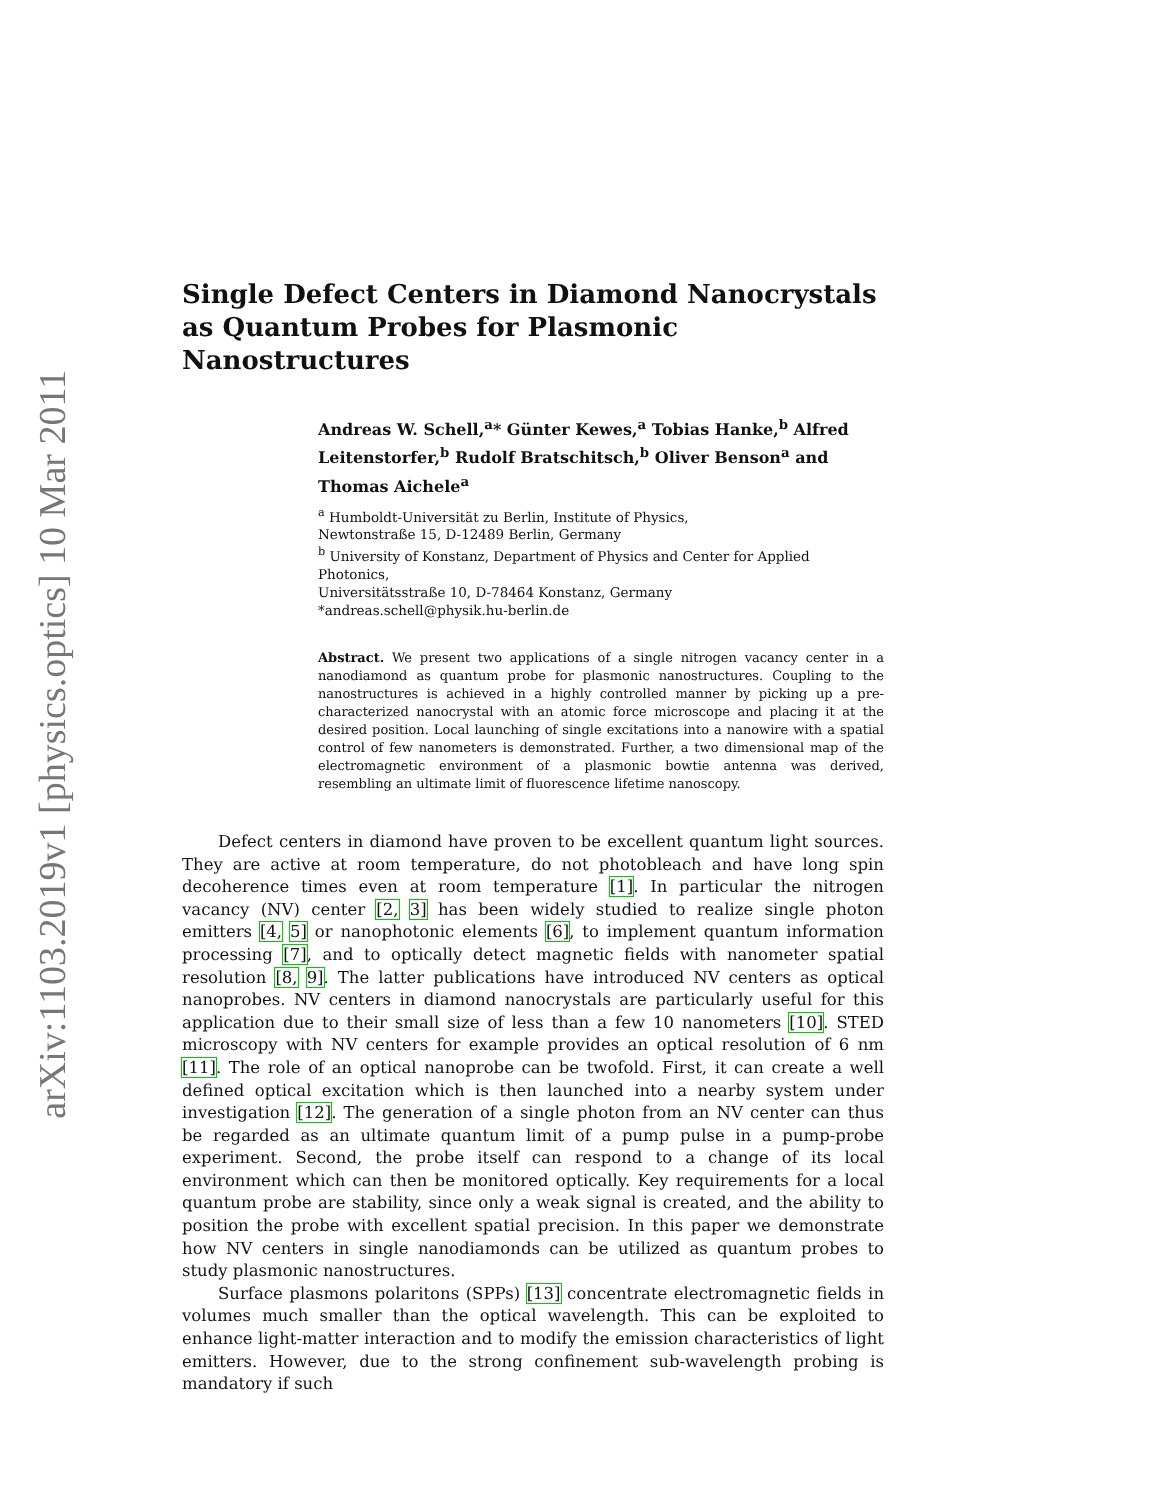arXiv:1103.2019v1 [physics.optics] 10 Mar 2011
Single Defect Centers in Diamond Nanocrystals as Quantum Probes for Plasmonic Nanostructures
Andreas W. Schell,<sup>a</sup>* Günter Kewes,<sup>a</sup> Tobias Hanke,<sup>b</sup> Alfred Leitenstorfer,<sup>b</sup> Rudolf Bratschitsch,<sup>b</sup> Oliver Benson<sup>a</sup> and Thomas Aichele<sup>a</sup>
<sup>a</sup> Humboldt-Universität zu Berlin, Institute of Physics,
Newtonstraße 15, D-12489 Berlin, Germany
<sup>b</sup> University of Konstanz, Department of Physics and Center for Applied Photonics,
Universitätsstraße 10, D-78464 Konstanz, Germany
*andreas.schell@physik.hu-berlin.de
Abstract. We present two applications of a single nitrogen vacancy center in a nanodiamond as quantum probe for plasmonic nanostructures. Coupling to the nanostructures is achieved in a highly controlled manner by picking up a pre-characterized nanocrystal with an atomic force microscope and placing it at the desired position. Local launching of single excitations into a nanowire with a spatial control of few nanometers is demonstrated. Further, a two dimensional map of the electromagnetic environment of a plasmonic bowtie antenna was derived, resembling an ultimate limit of fluorescence lifetime nanoscopy.
Defect centers in diamond have proven to be excellent quantum light sources. They are active at room temperature, do not photobleach and have long spin decoherence times even at room temperature [1]. In particular the nitrogen vacancy (NV) center [2, 3] has been widely studied to realize single photon emitters [4, 5] or nanophotonic elements [6], to implement quantum information processing [7], and to optically detect magnetic fields with nanometer spatial resolution [8, 9]. The latter publications have introduced NV centers as optical nanoprobes. NV centers in diamond nanocrystals are particularly useful for this application due to their small size of less than a few 10 nanometers [10]. STED microscopy with NV centers for example provides an optical resolution of 6 nm [11]. The role of an optical nanoprobe can be twofold. First, it can create a well defined optical excitation which is then launched into a nearby system under investigation [12]. The generation of a single photon from an NV center can thus be regarded as an ultimate quantum limit of a pump pulse in a pump-probe experiment. Second, the probe itself can respond to a change of its local environment which can then be monitored optically. Key requirements for a local quantum probe are stability, since only a weak signal is created, and the ability to position the probe with excellent spatial precision. In this paper we demonstrate how NV centers in single nanodiamonds can be utilized as quantum probes to study plasmonic nanostructures.
Surface plasmons polaritons (SPPs) [13] concentrate electromagnetic fields in volumes much smaller than the optical wavelength. This can be exploited to enhance light-matter interaction and to modify the emission characteristics of light emitters. However, due to the strong confinement sub-wavelength probing is mandatory if such